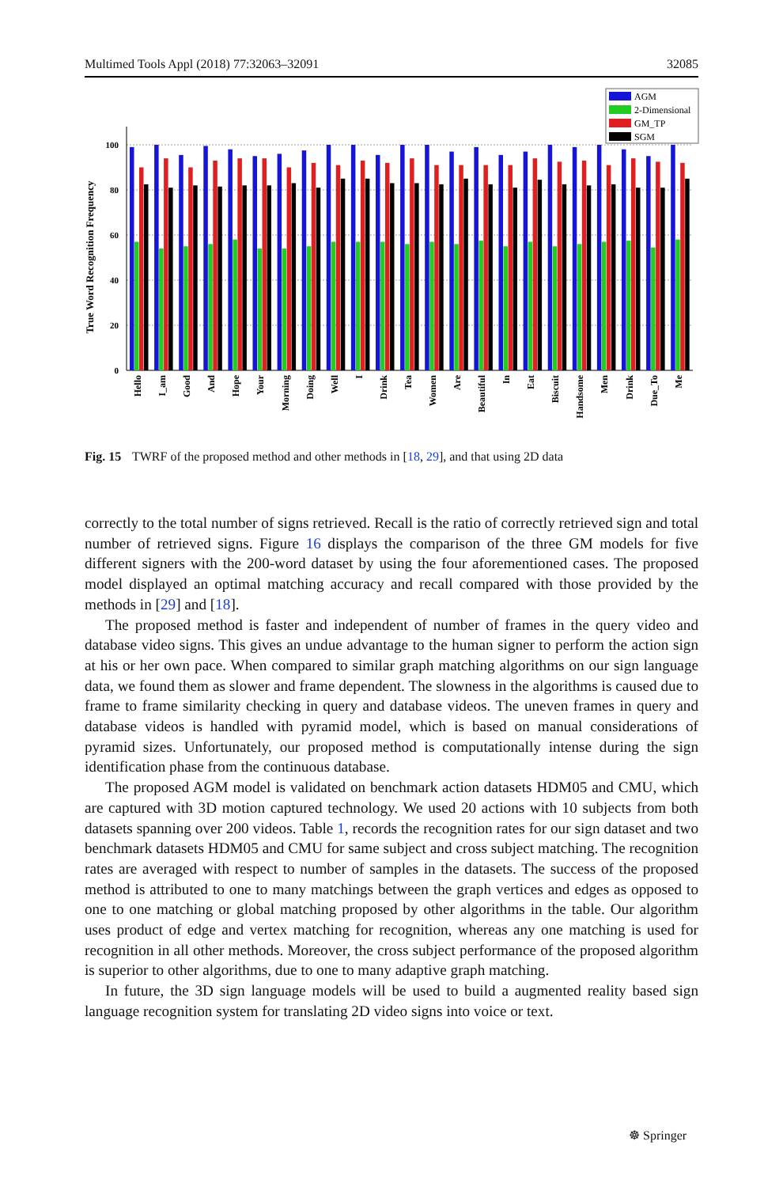Multimed Tools Appl (2018) 77:32063–32091 32085
0
20
40
60
80
100
True Word Recognition Frequency
Hello
I_am
Good
And
Hope
Your
Morning
Doing
Well
I
Drink
Tea
Women
Are
Beautiful
In
Eat
Biscuit
Handsome
Men
Drink
Due_To
Me
AGM
2-Dimensional
GM_TP
SGM
Fig. 15 TWRF of the proposed method and other methods in [18, 29], and that using 2D data
correctly to the total number of signs retrieved. Recall is the ratio of correctly retrieved sign and total number of retrieved signs. Figure 16 displays the comparison of the three GM models for five different signers with the 200-word dataset by using the four aforementioned cases. The proposed model displayed an optimal matching accuracy and recall compared with those provided by the methods in [29] and [18].
The proposed method is faster and independent of number of frames in the query video and database video signs. This gives an undue advantage to the human signer to perform the action sign at his or her own pace. When compared to similar graph matching algorithms on our sign language data, we found them as slower and frame dependent. The slowness in the algorithms is caused due to frame to frame similarity checking in query and database videos. The uneven frames in query and database videos is handled with pyramid model, which is based on manual considerations of pyramid sizes. Unfortunately, our proposed method is computationally intense during the sign identification phase from the continuous database.
The proposed AGM model is validated on benchmark action datasets HDM05 and CMU, which are captured with 3D motion captured technology. We used 20 actions with 10 subjects from both datasets spanning over 200 videos. Table 1, records the recognition rates for our sign dataset and two benchmark datasets HDM05 and CMU for same subject and cross subject matching. The recognition rates are averaged with respect to number of samples in the datasets. The success of the proposed method is attributed to one to many matchings between the graph vertices and edges as opposed to one to one matching or global matching proposed by other algorithms in the table. Our algorithm uses product of edge and vertex matching for recognition, whereas any one matching is used for recognition in all other methods. Moreover, the cross subject performance of the proposed algorithm is superior to other algorithms, due to one to many adaptive graph matching.
In future, the 3D sign language models will be used to build a augmented reality based sign language recognition system for translating 2D video signs into voice or text.
☸ Springer